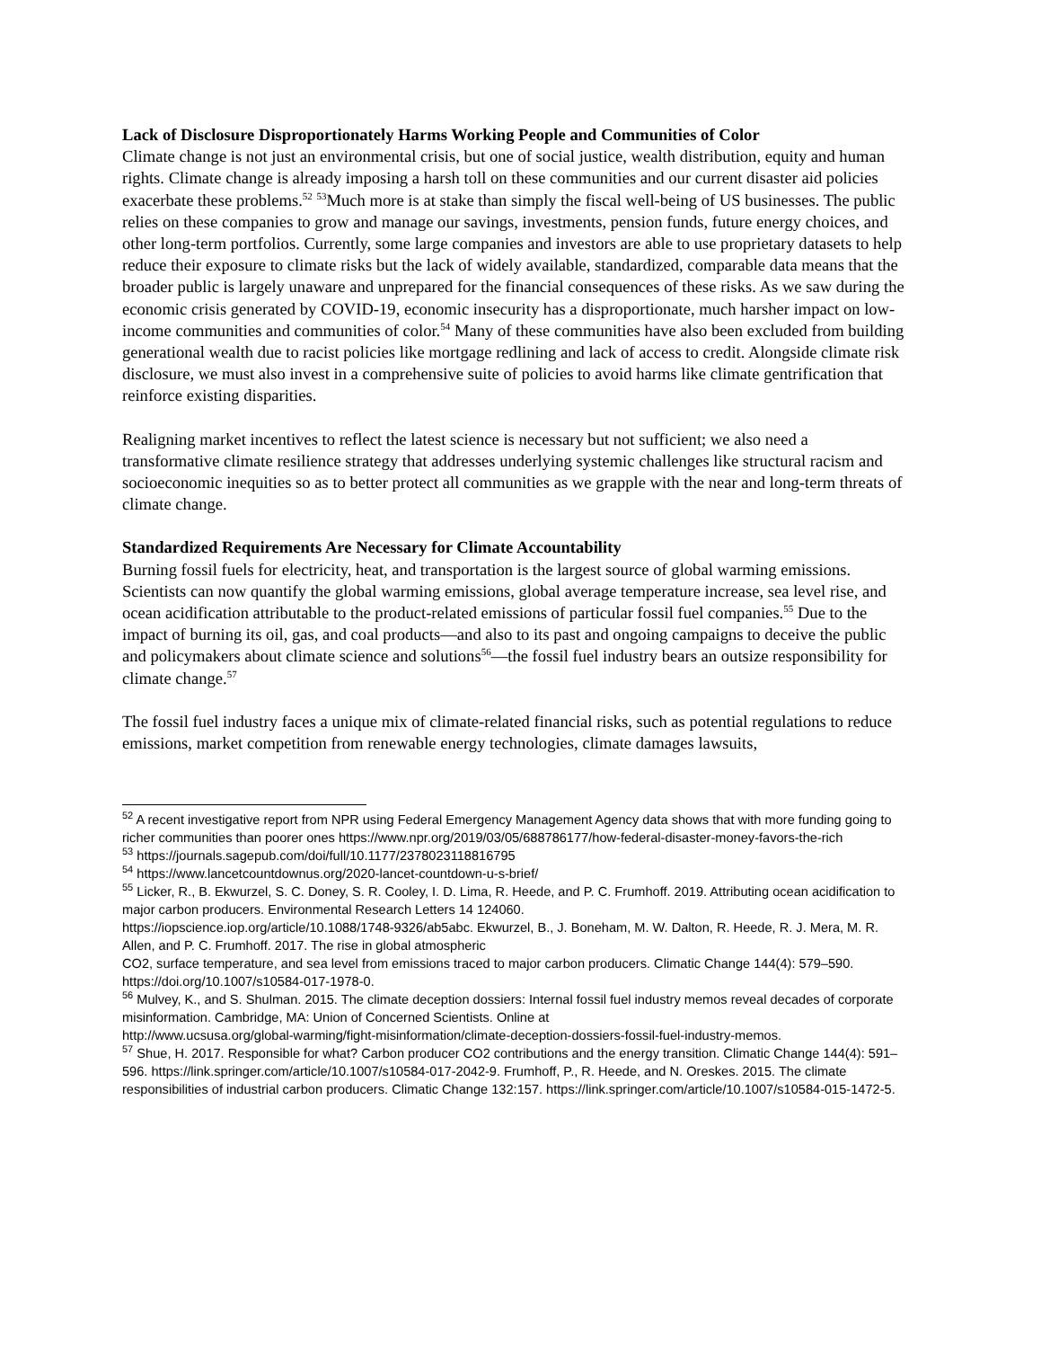Lack of Disclosure Disproportionately Harms Working People and Communities of Color
Climate change is not just an environmental crisis, but one of social justice, wealth distribution, equity and human rights. Climate change is already imposing a harsh toll on these communities and our current disaster aid policies exacerbate these problems.<sup>52</sup> <sup>53</sup>Much more is at stake than simply the fiscal well-being of US businesses. The public relies on these companies to grow and manage our savings, investments, pension funds, future energy choices, and other long-term portfolios. Currently, some large companies and investors are able to use proprietary datasets to help reduce their exposure to climate risks but the lack of widely available, standardized, comparable data means that the broader public is largely unaware and unprepared for the financial consequences of these risks. As we saw during the economic crisis generated by COVID-19, economic insecurity has a disproportionate, much harsher impact on low-income communities and communities of color.<sup>54</sup> Many of these communities have also been excluded from building generational wealth due to racist policies like mortgage redlining and lack of access to credit. Alongside climate risk disclosure, we must also invest in a comprehensive suite of policies to avoid harms like climate gentrification that reinforce existing disparities.
Realigning market incentives to reflect the latest science is necessary but not sufficient; we also need a transformative climate resilience strategy that addresses underlying systemic challenges like structural racism and socioeconomic inequities so as to better protect all communities as we grapple with the near and long-term threats of climate change.
Standardized Requirements Are Necessary for Climate Accountability
Burning fossil fuels for electricity, heat, and transportation is the largest source of global warming emissions. Scientists can now quantify the global warming emissions, global average temperature increase, sea level rise, and ocean acidification attributable to the product-related emissions of particular fossil fuel companies.<sup>55</sup> Due to the impact of burning its oil, gas, and coal products—and also to its past and ongoing campaigns to deceive the public and policymakers about climate science and solutions<sup>56</sup>—the fossil fuel industry bears an outsize responsibility for climate change.<sup>57</sup>
The fossil fuel industry faces a unique mix of climate-related financial risks, such as potential regulations to reduce emissions, market competition from renewable energy technologies, climate damages lawsuits,
<sup>52</sup> A recent investigative report from NPR using Federal Emergency Management Agency data shows that with more funding going to richer communities than poorer ones https://www.npr.org/2019/03/05/688786177/how-federal-disaster-money-favors-the-rich
<sup>53</sup> https://journals.sagepub.com/doi/full/10.1177/2378023118816795
<sup>54</sup> https://www.lancetcountdownus.org/2020-lancet-countdown-u-s-brief/
<sup>55</sup> Licker, R., B. Ekwurzel, S. C. Doney, S. R. Cooley, I. D. Lima, R. Heede, and P. C. Frumhoff. 2019. Attributing ocean acidification to major carbon producers. Environmental Research Letters 14 124060.
https://iopscience.iop.org/article/10.1088/1748-9326/ab5abc. Ekwurzel, B., J. Boneham, M. W. Dalton, R. Heede, R. J. Mera, M. R. Allen, and P. C. Frumhoff. 2017. The rise in global atmospheric
CO2, surface temperature, and sea level from emissions traced to major carbon producers. Climatic Change 144(4): 579–590. https://doi.org/10.1007/s10584-017-1978-0.
<sup>56</sup> Mulvey, K., and S. Shulman. 2015. The climate deception dossiers: Internal fossil fuel industry memos reveal decades of corporate misinformation. Cambridge, MA: Union of Concerned Scientists. Online at
http://www.ucsusa.org/global-warming/fight-misinformation/climate-deception-dossiers-fossil-fuel-industry-memos.
<sup>57</sup> Shue, H. 2017. Responsible for what? Carbon producer CO2 contributions and the energy transition. Climatic Change 144(4): 591–596. https://link.springer.com/article/10.1007/s10584-017-2042-9. Frumhoff, P., R. Heede, and N. Oreskes. 2015. The climate responsibilities of industrial carbon producers. Climatic Change 132:157. https://link.springer.com/article/10.1007/s10584-015-1472-5.